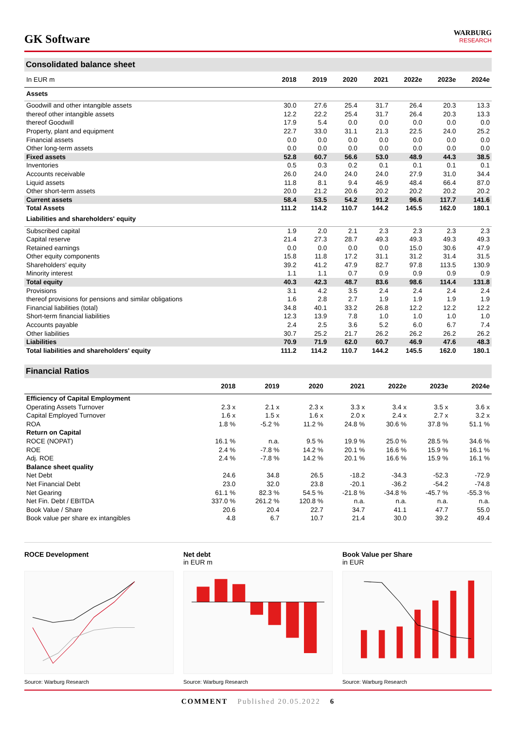GK Software
WARBURG
RESEARCH
Consolidated balance sheet
| In EUR m | 2018 | 2019 | 2020 | 2021 | 2022e | 2023e | 2024e |
| --- | --- | --- | --- | --- | --- | --- | --- |
| Assets | | | | | | | |
| Goodwill and other intangible assets | 30.0 | 27.6 | 25.4 | 31.7 | 26.4 | 20.3 | 13.3 |
| thereof other intangible assets | 12.2 | 22.2 | 25.4 | 31.7 | 26.4 | 20.3 | 13.3 |
| thereof Goodwill | 17.9 | 5.4 | 0.0 | 0.0 | 0.0 | 0.0 | 0.0 |
| Property, plant and equipment | 22.7 | 33.0 | 31.1 | 21.3 | 22.5 | 24.0 | 25.2 |
| Financial assets | 0.0 | 0.0 | 0.0 | 0.0 | 0.0 | 0.0 | 0.0 |
| Other long-term assets | 0.0 | 0.0 | 0.0 | 0.0 | 0.0 | 0.0 | 0.0 |
| Fixed assets | 52.8 | 60.7 | 56.6 | 53.0 | 48.9 | 44.3 | 38.5 |
| Inventories | 0.5 | 0.3 | 0.2 | 0.1 | 0.1 | 0.1 | 0.1 |
| Accounts receivable | 26.0 | 24.0 | 24.0 | 24.0 | 27.9 | 31.0 | 34.4 |
| Liquid assets | 11.8 | 8.1 | 9.4 | 46.9 | 48.4 | 66.4 | 87.0 |
| Other short-term assets | 20.0 | 21.2 | 20.6 | 20.2 | 20.2 | 20.2 | 20.2 |
| Current assets | 58.4 | 53.5 | 54.2 | 91.2 | 96.6 | 117.7 | 141.6 |
| Total Assets | 111.2 | 114.2 | 110.7 | 144.2 | 145.5 | 162.0 | 180.1 |
| Liabilities and shareholders' equity | | | | | | | |
| Subscribed capital | 1.9 | 2.0 | 2.1 | 2.3 | 2.3 | 2.3 | 2.3 |
| Capital reserve | 21.4 | 27.3 | 28.7 | 49.3 | 49.3 | 49.3 | 49.3 |
| Retained earnings | 0.0 | 0.0 | 0.0 | 0.0 | 15.0 | 30.6 | 47.9 |
| Other equity components | 15.8 | 11.8 | 17.2 | 31.1 | 31.2 | 31.4 | 31.5 |
| Shareholders' equity | 39.2 | 41.2 | 47.9 | 82.7 | 97.8 | 113.5 | 130.9 |
| Minority interest | 1.1 | 1.1 | 0.7 | 0.9 | 0.9 | 0.9 | 0.9 |
| Total equity | 40.3 | 42.3 | 48.7 | 83.6 | 98.6 | 114.4 | 131.8 |
| Provisions | 3.1 | 4.2 | 3.5 | 2.4 | 2.4 | 2.4 | 2.4 |
| thereof provisions for pensions and similar obligations | 1.6 | 2.8 | 2.7 | 1.9 | 1.9 | 1.9 | 1.9 |
| Financial liabilities (total) | 34.8 | 40.1 | 33.2 | 26.8 | 12.2 | 12.2 | 12.2 |
| Short-term financial liabilities | 12.3 | 13.9 | 7.8 | 1.0 | 1.0 | 1.0 | 1.0 |
| Accounts payable | 2.4 | 2.5 | 3.6 | 5.2 | 6.0 | 6.7 | 7.4 |
| Other liabilities | 30.7 | 25.2 | 21.7 | 26.2 | 26.2 | 26.2 | 26.2 |
| Liabilities | 70.9 | 71.9 | 62.0 | 60.7 | 46.9 | 47.6 | 48.3 |
| Total liabilities and shareholders' equity | 111.2 | 114.2 | 110.7 | 144.2 | 145.5 | 162.0 | 180.1 |
Financial Ratios
| | 2018 | 2019 | 2020 | 2021 | 2022e | 2023e | 2024e |
| --- | --- | --- | --- | --- | --- | --- | --- |
| Efficiency of Capital Employment | | | | | | | |
| Operating Assets Turnover | 2.3 x | 2.1 x | 2.3 x | 3.3 x | 3.4 x | 3.5 x | 3.6 x |
| Capital Employed Turnover | 1.6 x | 1.5 x | 1.6 x | 2.0 x | 2.4 x | 2.7 x | 3.2 x |
| ROA | 1.8 % | -5.2 % | 11.2 % | 24.8 % | 30.6 % | 37.8 % | 51.1 % |
| Return on Capital | | | | | | | |
| ROCE (NOPAT) | 16.1 % | n.a. | 9.5 % | 19.9 % | 25.0 % | 28.5 % | 34.6 % |
| ROE | 2.4 % | -7.8 % | 14.2 % | 20.1 % | 16.6 % | 15.9 % | 16.1 % |
| Adj. ROE | 2.4 % | -7.8 % | 14.2 % | 20.1 % | 16.6 % | 15.9 % | 16.1 % |
| Balance sheet quality | | | | | | | |
| Net Debt | 24.6 | 34.8 | 26.5 | -18.2 | -34.3 | -52.3 | -72.9 |
| Net Financial Debt | 23.0 | 32.0 | 23.8 | -20.1 | -36.2 | -54.2 | -74.8 |
| Net Gearing | 61.1 % | 82.3 % | 54.5 % | -21.8 % | -34.8 % | -45.7 % | -55.3 % |
| Net Fin. Debt / EBITDA | 337.0 % | 261.2 % | 120.8 % | n.a. | n.a. | n.a. | n.a. |
| Book Value / Share | 20.6 | 20.4 | 22.7 | 34.7 | 41.1 | 47.7 | 55.0 |
| Book value per share ex intangibles | 4.8 | 6.7 | 10.7 | 21.4 | 30.0 | 39.2 | 49.4 |
ROCE Development
Source: Warburg Research
Net debt
in EUR m
Source: Warburg Research
Book Value per Share
in EUR
Source: Warburg Research
COMMENT Published 20.05.2022 6